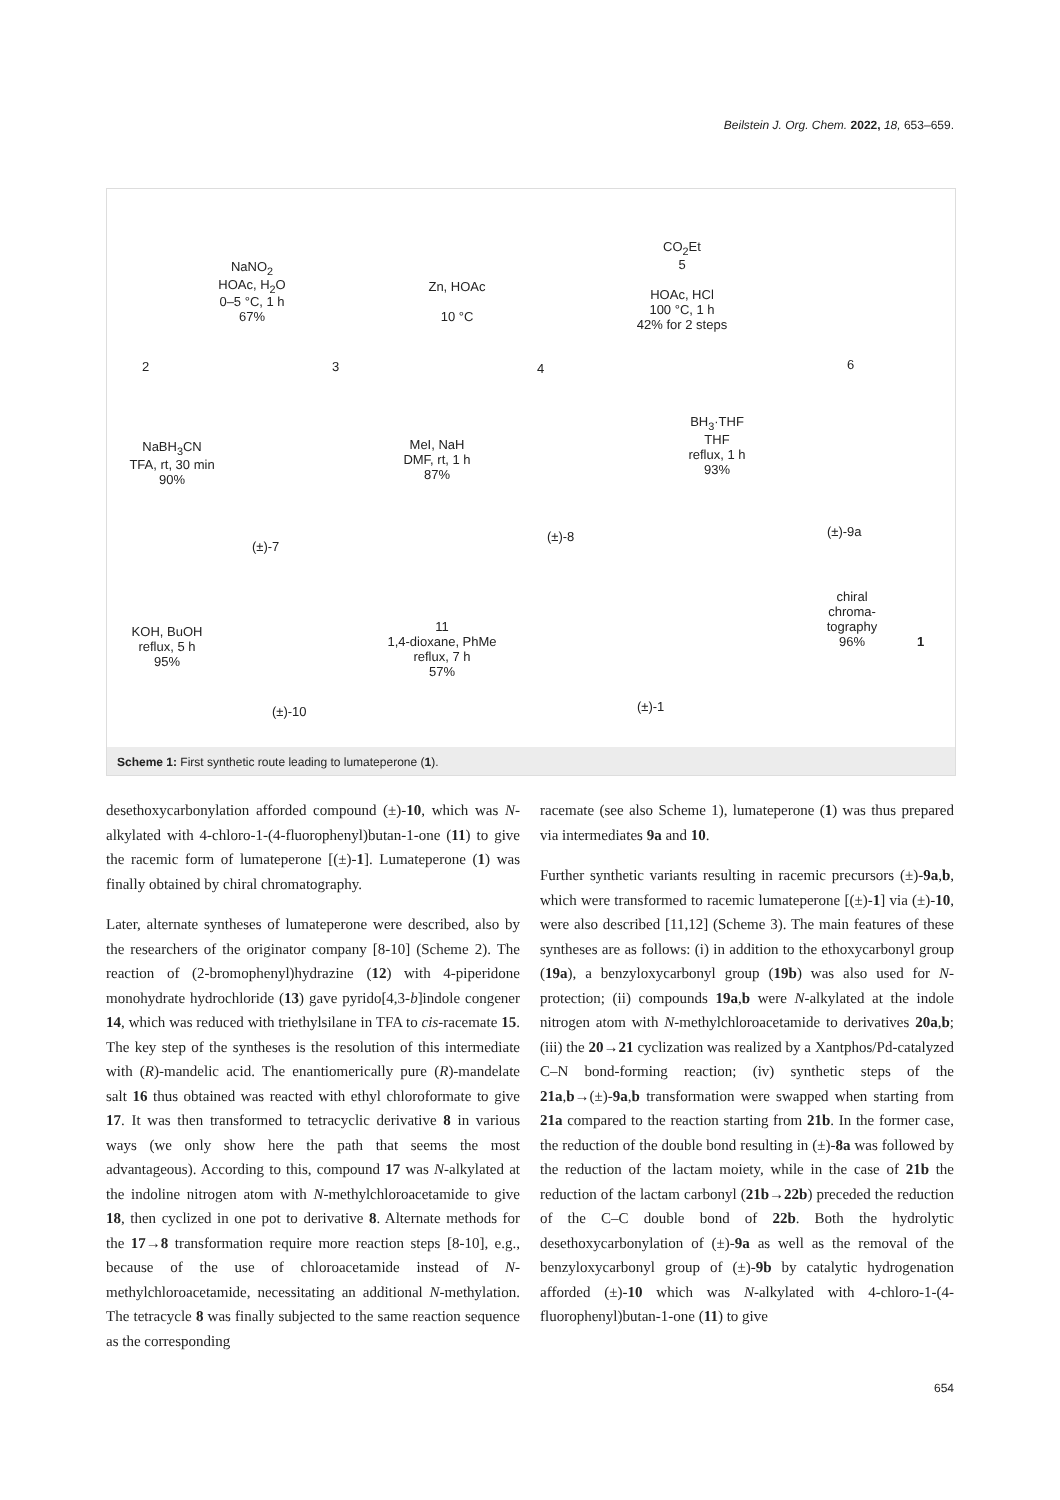Beilstein J. Org. Chem. 2022, 18, 653–659.
NaNO<sub>2</sub>
HOAc, H<sub>2</sub>O
0–5 °C, 1 h
67%
2 3
Zn, HOAc
10 °C
4
CO<sub>2</sub>Et
5
HOAc, HCl
100 °C, 1 h
42% for 2 steps
6
NaBH<sub>3</sub>CN
TFA, rt, 30 min
90%
(±)-7
MeI, NaH
DMF, rt, 1 h
87%
(±)-8
BH<sub>3</sub>·THF
THF
reflux, 1 h
93%
(±)-9a
KOH, BuOH
reflux, 5 h
95%
(±)-10
11
1,4-dioxane, PhMe
reflux, 7 h
57%
(±)-1
chiral
chroma-
tography
96%
1
Scheme 1: First synthetic route leading to lumateperone (1).
desethoxycarbonylation afforded compound (±)-10, which was N-alkylated with 4-chloro-1-(4-fluorophenyl)butan-1-one (11) to give the racemic form of lumateperone [(±)-1]. Lumateperone (1) was finally obtained by chiral chromatography.
Later, alternate syntheses of lumateperone were described, also by the researchers of the originator company [8-10] (Scheme 2). The reaction of (2-bromophenyl)hydrazine (12) with 4-piperidone monohydrate hydrochloride (13) gave pyrido[4,3-b]indole congener 14, which was reduced with triethylsilane in TFA to cis-racemate 15. The key step of the syntheses is the resolution of this intermediate with (R)-mandelic acid. The enantiomerically pure (R)-mandelate salt 16 thus obtained was reacted with ethyl chloroformate to give 17. It was then transformed to tetracyclic derivative 8 in various ways (we only show here the path that seems the most advantageous). According to this, compound 17 was N-alkylated at the indoline nitrogen atom with N-methylchloroacetamide to give 18, then cyclized in one pot to derivative 8. Alternate methods for the 17→8 transformation require more reaction steps [8-10], e.g., because of the use of chloroacetamide instead of N-methylchloroacetamide, necessitating an additional N-methylation. The tetracycle 8 was finally subjected to the same reaction sequence as the corresponding
racemate (see also Scheme 1), lumateperone (1) was thus prepared via intermediates 9a and 10.
Further synthetic variants resulting in racemic precursors (±)-9a,b, which were transformed to racemic lumateperone [(±)-1] via (±)-10, were also described [11,12] (Scheme 3). The main features of these syntheses are as follows: (i) in addition to the ethoxycarbonyl group (19a), a benzyloxycarbonyl group (19b) was also used for N-protection; (ii) compounds 19a,b were N-alkylated at the indole nitrogen atom with N-methylchloroacetamide to derivatives 20a,b; (iii) the 20→21 cyclization was realized by a Xantphos/Pd-catalyzed C–N bond-forming reaction; (iv) synthetic steps of the 21a,b→(±)-9a,b transformation were swapped when starting from 21a compared to the reaction starting from 21b. In the former case, the reduction of the double bond resulting in (±)-8a was followed by the reduction of the lactam moiety, while in the case of 21b the reduction of the lactam carbonyl (21b→22b) preceded the reduction of the C–C double bond of 22b. Both the hydrolytic desethoxycarbonylation of (±)-9a as well as the removal of the benzyloxycarbonyl group of (±)-9b by catalytic hydrogenation afforded (±)-10 which was N-alkylated with 4-chloro-1-(4-fluorophenyl)butan-1-one (11) to give
654